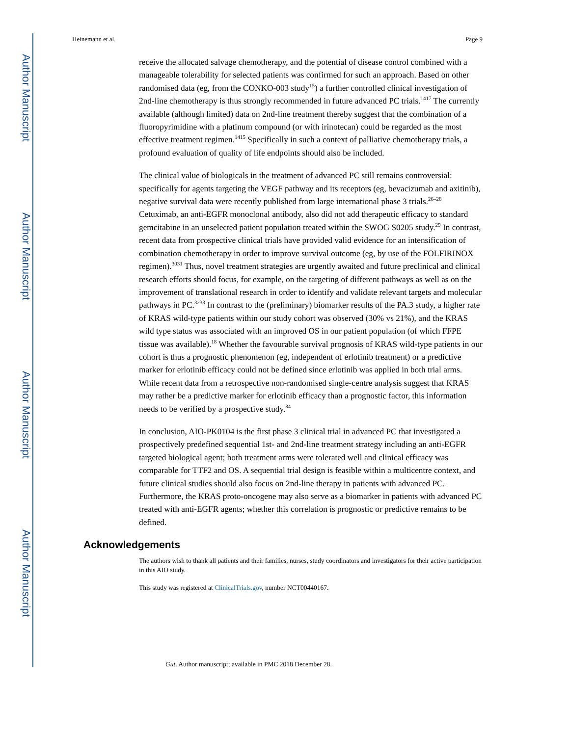Author Manuscript
Author Manuscript
Author Manuscript
Author Manuscript
Heinemann et al. Page 9
receive the allocated salvage chemotherapy, and the potential of disease control combined with a manageable tolerability for selected patients was confirmed for such an approach. Based on other randomised data (eg, from the CONKO-003 study<sup>15</sup>) a further controlled clinical investigation of 2nd-line chemotherapy is thus strongly recommended in future advanced PC trials.<sup>1417</sup> The currently available (although limited) data on 2nd-line treatment thereby suggest that the combination of a fluoropyrimidine with a platinum compound (or with irinotecan) could be regarded as the most effective treatment regimen.<sup>1415</sup> Specifically in such a context of palliative chemotherapy trials, a profound evaluation of quality of life endpoints should also be included.
The clinical value of biologicals in the treatment of advanced PC still remains controversial: specifically for agents targeting the VEGF pathway and its receptors (eg, bevacizumab and axitinib), negative survival data were recently published from large international phase 3 trials.<sup>26–28</sup> Cetuximab, an anti-EGFR monoclonal antibody, also did not add therapeutic efficacy to standard gemcitabine in an unselected patient population treated within the SWOG S0205 study.<sup>29</sup> In contrast, recent data from prospective clinical trials have provided valid evidence for an intensification of combination chemotherapy in order to improve survival outcome (eg, by use of the FOLFIRINOX regimen).<sup>3031</sup> Thus, novel treatment strategies are urgently awaited and future preclinical and clinical research efforts should focus, for example, on the targeting of different pathways as well as on the improvement of translational research in order to identify and validate relevant targets and molecular pathways in PC.<sup>3233</sup> In contrast to the (preliminary) biomarker results of the PA.3 study, a higher rate of KRAS wild-type patients within our study cohort was observed (30% vs 21%), and the KRAS wild type status was associated with an improved OS in our patient population (of which FFPE tissue was available).<sup>18</sup> Whether the favourable survival prognosis of KRAS wild-type patients in our cohort is thus a prognostic phenomenon (eg, independent of erlotinib treatment) or a predictive marker for erlotinib efficacy could not be defined since erlotinib was applied in both trial arms. While recent data from a retrospective non-randomised single-centre analysis suggest that KRAS may rather be a predictive marker for erlotinib efficacy than a prognostic factor, this information needs to be verified by a prospective study.<sup>34</sup>
In conclusion, AIO-PK0104 is the first phase 3 clinical trial in advanced PC that investigated a prospectively predefined sequential 1st- and 2nd-line treatment strategy including an anti-EGFR targeted biological agent; both treatment arms were tolerated well and clinical efficacy was comparable for TTF2 and OS. A sequential trial design is feasible within a multicentre context, and future clinical studies should also focus on 2nd-line therapy in patients with advanced PC. Furthermore, the KRAS proto-oncogene may also serve as a biomarker in patients with advanced PC treated with anti-EGFR agents; whether this correlation is prognostic or predictive remains to be defined.
Acknowledgements
The authors wish to thank all patients and their families, nurses, study coordinators and investigators for their active participation in this AIO study.
This study was registered at ClinicalTrials.gov, number NCT00440167.
Gut. Author manuscript; available in PMC 2018 December 28.